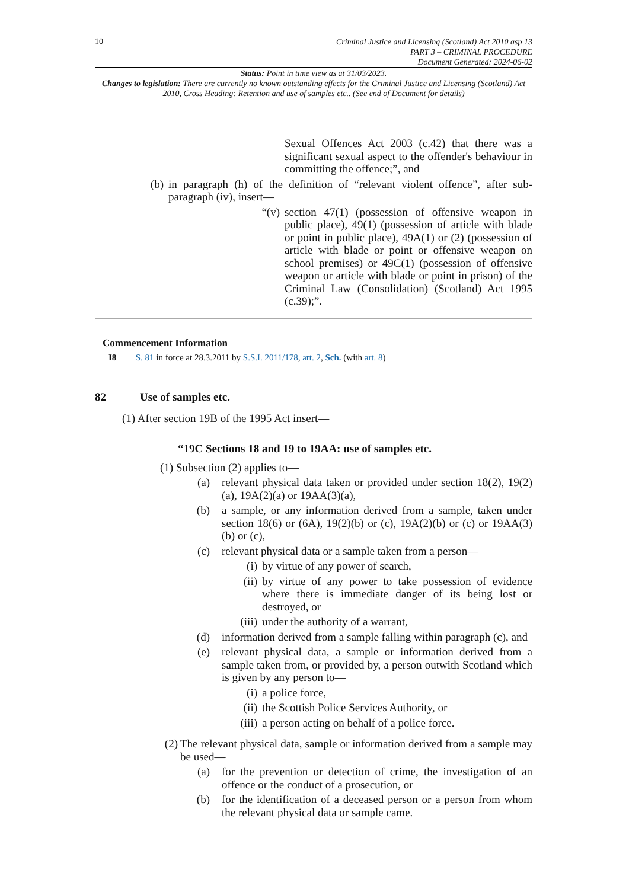10
Criminal Justice and Licensing (Scotland) Act 2010 asp 13
PART 3 – CRIMINAL PROCEDURE
Document Generated: 2024-06-02
Status: Point in time view as at 31/03/2023.
Changes to legislation: There are currently no known outstanding effects for the Criminal Justice and Licensing (Scotland) Act 2010, Cross Heading: Retention and use of samples etc.. (See end of Document for details)
Sexual Offences Act 2003 (c.42) that there was a significant sexual aspect to the offender's behaviour in committing the offence;”, and
(b) in paragraph (h) of the definition of “relevant violent offence”, after sub-paragraph (iv), insert—
“(v)
section 47(1) (possession of offensive weapon in public place), 49(1) (possession of article with blade or point in public place), 49A(1) or (2) (possession of article with blade or point or offensive weapon on school premises) or 49C(1) (possession of offensive weapon or article with blade or point in prison) of the Criminal Law (Consolidation) (Scotland) Act 1995 (c.39);”.
Commencement Information
I8 S. 81 in force at 28.3.2011 by S.S.I. 2011/178, art. 2, Sch. (with art. 8)
82 Use of samples etc.
(1) After section 19B of the 1995 Act insert—
“19C Sections 18 and 19 to 19AA: use of samples etc.
(1) Subsection (2) applies to—
(a) relevant physical data taken or provided under section 18(2), 19(2)(a), 19A(2)(a) or 19AA(3)(a),
(b) a sample, or any information derived from a sample, taken under section 18(6) or (6A), 19(2)(b) or (c), 19A(2)(b) or (c) or 19AA(3)(b) or (c),
(c) relevant physical data or a sample taken from a person—
(i) by virtue of any power of search,
(ii) by virtue of any power to take possession of evidence where there is immediate danger of its being lost or destroyed, or
(iii) under the authority of a warrant,
(d) information derived from a sample falling within paragraph (c), and
(e) relevant physical data, a sample or information derived from a sample taken from, or provided by, a person outwith Scotland which is given by any person to—
(i) a police force,
(ii) the Scottish Police Services Authority, or
(iii) a person acting on behalf of a police force.
(2)
The relevant physical data, sample or information derived from a sample may be used—
(a) for the prevention or detection of crime, the investigation of an offence or the conduct of a prosecution, or
(b) for the identification of a deceased person or a person from whom the relevant physical data or sample came.